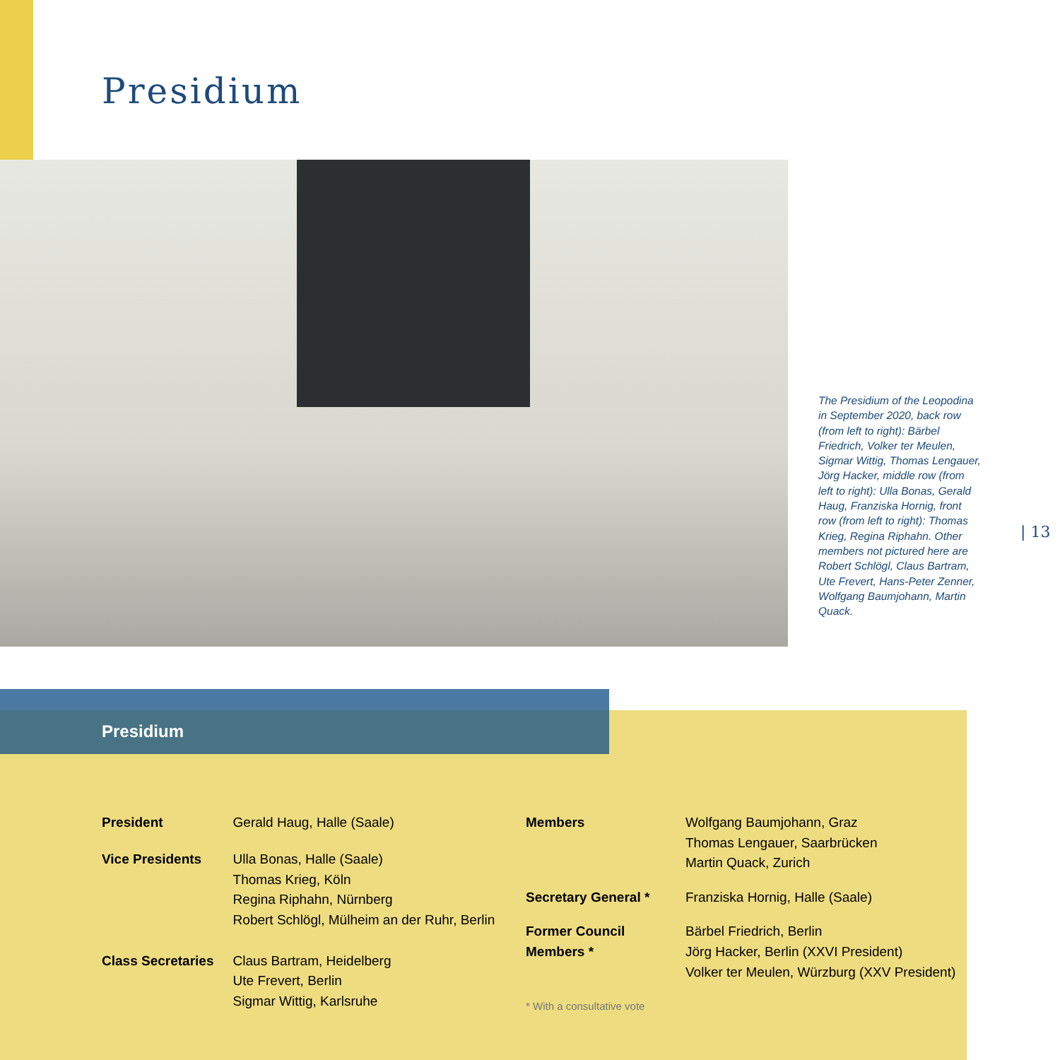Presidium
The Presidium of the Leo­podina in September 2020, back row (from left to right): Bärbel Friedrich, Volker ter Meulen, Sigmar Wittig, Thomas Lengauer, Jörg Hacker, middle row (from left to right): Ulla Bonas, Gerald Haug, Franziska Hornig, front row (from left to right): Thomas Krieg, Regina Riphahn. Other members not pictured here are Robert Schlögl, Claus Bartram, Ute Frevert, Hans-Peter Zenner, Wolfgang Baumjohann, Martin Quack.
| 13
Presidium
| President | Gerald Haug, Halle (Saale) |
| Vice Presidents | Ulla Bonas, Halle (Saale) Thomas Krieg, Köln Regina Riphahn, Nürnberg Robert Schlögl, Mülheim an der Ruhr, Berlin |
| Class Secretaries | Claus Bartram, Heidelberg Ute Frevert, Berlin Sigmar Wittig, Karlsruhe |
| Members | Wolfgang Baumjohann, Graz Thomas Lengauer, Saarbrücken Martin Quack, Zurich |
| Secretary General * | Franziska Hornig, Halle (Saale) |
| Former Council Members * | Bärbel Friedrich, Berlin Jörg Hacker, Berlin (XXVI President) Volker ter Meulen, Würzburg (XXV President) |
| * With a consultative vote | |